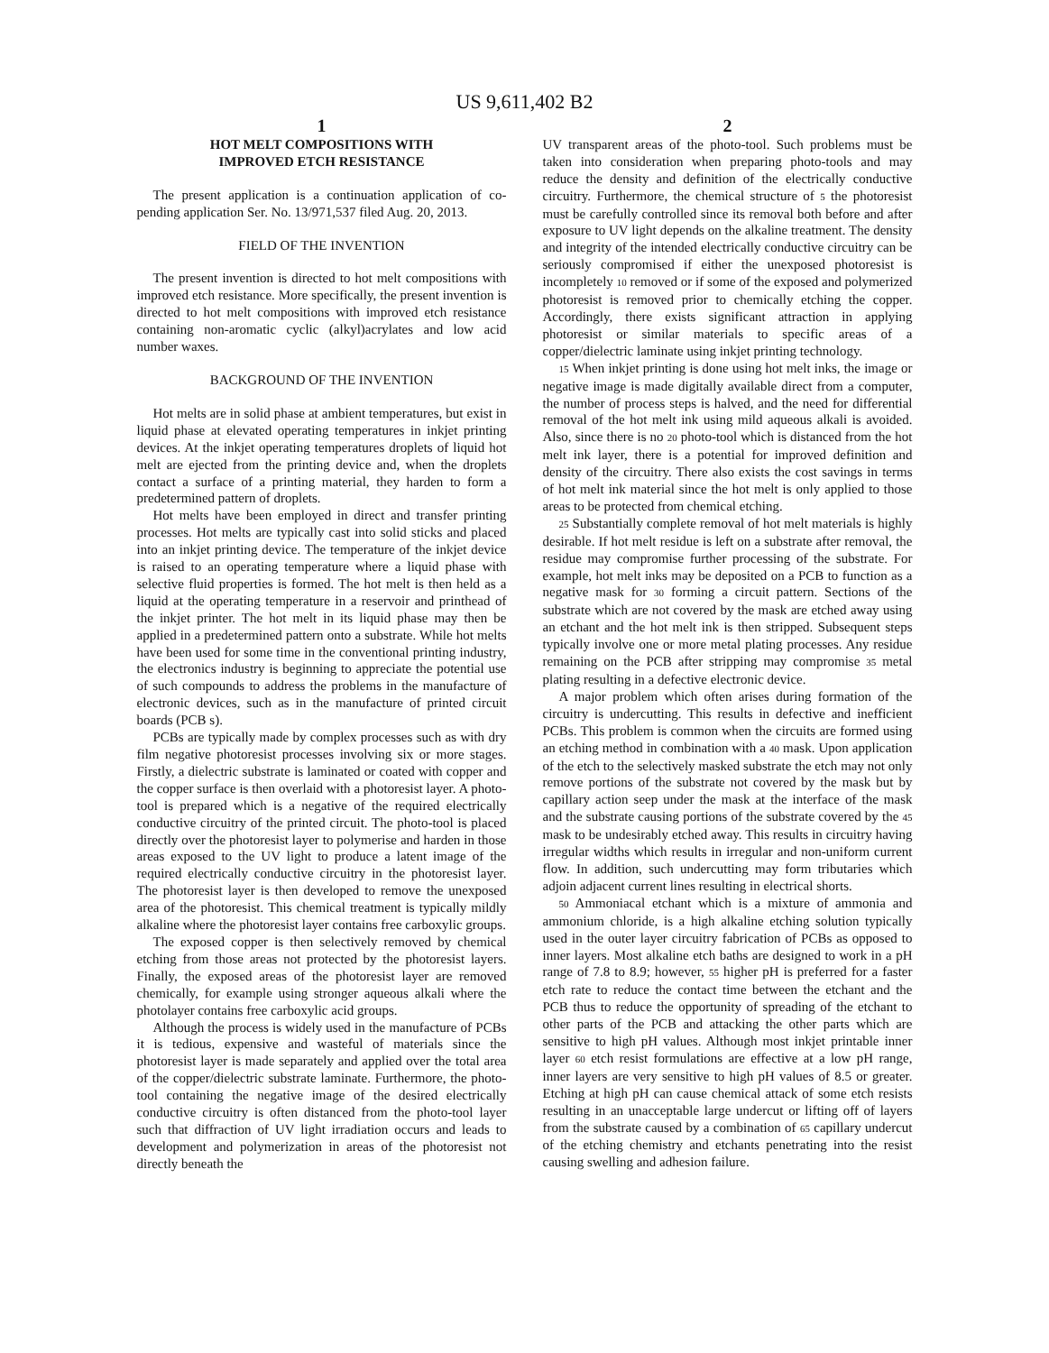US 9,611,402 B2
1
HOT MELT COMPOSITIONS WITH
IMPROVED ETCH RESISTANCE
The present application is a continuation application of co-pending application Ser. No. 13/971,537 filed Aug. 20, 2013.
FIELD OF THE INVENTION
The present invention is directed to hot melt compositions with improved etch resistance. More specifically, the present invention is directed to hot melt compositions with improved etch resistance containing non-aromatic cyclic (alkyl)acrylates and low acid number waxes.
BACKGROUND OF THE INVENTION
Hot melts are in solid phase at ambient temperatures, but exist in liquid phase at elevated operating temperatures in inkjet printing devices. At the inkjet operating temperatures droplets of liquid hot melt are ejected from the printing device and, when the droplets contact a surface of a printing material, they harden to form a predetermined pattern of droplets.
Hot melts have been employed in direct and transfer printing processes. Hot melts are typically cast into solid sticks and placed into an inkjet printing device. The temperature of the inkjet device is raised to an operating temperature where a liquid phase with selective fluid properties is formed. The hot melt is then held as a liquid at the operating temperature in a reservoir and printhead of the inkjet printer. The hot melt in its liquid phase may then be applied in a predetermined pattern onto a substrate. While hot melts have been used for some time in the conventional printing industry, the electronics industry is beginning to appreciate the potential use of such compounds to address the problems in the manufacture of electronic devices, such as in the manufacture of printed circuit boards (PCB s).
PCBs are typically made by complex processes such as with dry film negative photoresist processes involving six or more stages. Firstly, a dielectric substrate is laminated or coated with copper and the copper surface is then overlaid with a photoresist layer. A photo-tool is prepared which is a negative of the required electrically conductive circuitry of the printed circuit. The photo-tool is placed directly over the photoresist layer to polymerise and harden in those areas exposed to the UV light to produce a latent image of the required electrically conductive circuitry in the photoresist layer. The photoresist layer is then developed to remove the unexposed area of the photoresist. This chemical treatment is typically mildly alkaline where the photoresist layer contains free carboxylic groups.
The exposed copper is then selectively removed by chemical etching from those areas not protected by the photoresist layers. Finally, the exposed areas of the photoresist layer are removed chemically, for example using stronger aqueous alkali where the photolayer contains free carboxylic acid groups.
Although the process is widely used in the manufacture of PCBs it is tedious, expensive and wasteful of materials since the photoresist layer is made separately and applied over the total area of the copper/dielectric substrate laminate. Furthermore, the photo-tool containing the negative image of the desired electrically conductive circuitry is often distanced from the photo-tool layer such that diffraction of UV light irradiation occurs and leads to development and polymerization in areas of the photoresist not directly beneath the
2
UV transparent areas of the photo-tool. Such problems must be taken into consideration when preparing photo-tools and may reduce the density and definition of the electrically conductive circuitry. Furthermore, the chemical structure of 5 the photoresist must be carefully controlled since its removal both before and after exposure to UV light depends on the alkaline treatment. The density and integrity of the intended electrically conductive circuitry can be seriously compromised if either the unexposed photoresist is incompletely 10 removed or if some of the exposed and polymerized photoresist is removed prior to chemically etching the copper. Accordingly, there exists significant attraction in applying photoresist or similar materials to specific areas of a copper/dielectric laminate using inkjet printing technology.
15 When inkjet printing is done using hot melt inks, the image or negative image is made digitally available direct from a computer, the number of process steps is halved, and the need for differential removal of the hot melt ink using mild aqueous alkali is avoided. Also, since there is no 20 photo-tool which is distanced from the hot melt ink layer, there is a potential for improved definition and density of the circuitry. There also exists the cost savings in terms of hot melt ink material since the hot melt is only applied to those areas to be protected from chemical etching.
25 Substantially complete removal of hot melt materials is highly desirable. If hot melt residue is left on a substrate after removal, the residue may compromise further processing of the substrate. For example, hot melt inks may be deposited on a PCB to function as a negative mask for 30 forming a circuit pattern. Sections of the substrate which are not covered by the mask are etched away using an etchant and the hot melt ink is then stripped. Subsequent steps typically involve one or more metal plating processes. Any residue remaining on the PCB after stripping may compromise 35 metal plating resulting in a defective electronic device.
A major problem which often arises during formation of the circuitry is undercutting. This results in defective and inefficient PCBs. This problem is common when the circuits are formed using an etching method in combination with a 40 mask. Upon application of the etch to the selectively masked substrate the etch may not only remove portions of the substrate not covered by the mask but by capillary action seep under the mask at the interface of the mask and the substrate causing portions of the substrate covered by the 45 mask to be undesirably etched away. This results in circuitry having irregular widths which results in irregular and non-uniform current flow. In addition, such undercutting may form tributaries which adjoin adjacent current lines resulting in electrical shorts.
50 Ammoniacal etchant which is a mixture of ammonia and ammonium chloride, is a high alkaline etching solution typically used in the outer layer circuitry fabrication of PCBs as opposed to inner layers. Most alkaline etch baths are designed to work in a pH range of 7.8 to 8.9; however, 55 higher pH is preferred for a faster etch rate to reduce the contact time between the etchant and the PCB thus to reduce the opportunity of spreading of the etchant to other parts of the PCB and attacking the other parts which are sensitive to high pH values. Although most inkjet printable inner layer 60 etch resist formulations are effective at a low pH range, inner layers are very sensitive to high pH values of 8.5 or greater. Etching at high pH can cause chemical attack of some etch resists resulting in an unacceptable large undercut or lifting off of layers from the substrate caused by a combination of 65 capillary undercut of the etching chemistry and etchants penetrating into the resist causing swelling and adhesion failure.